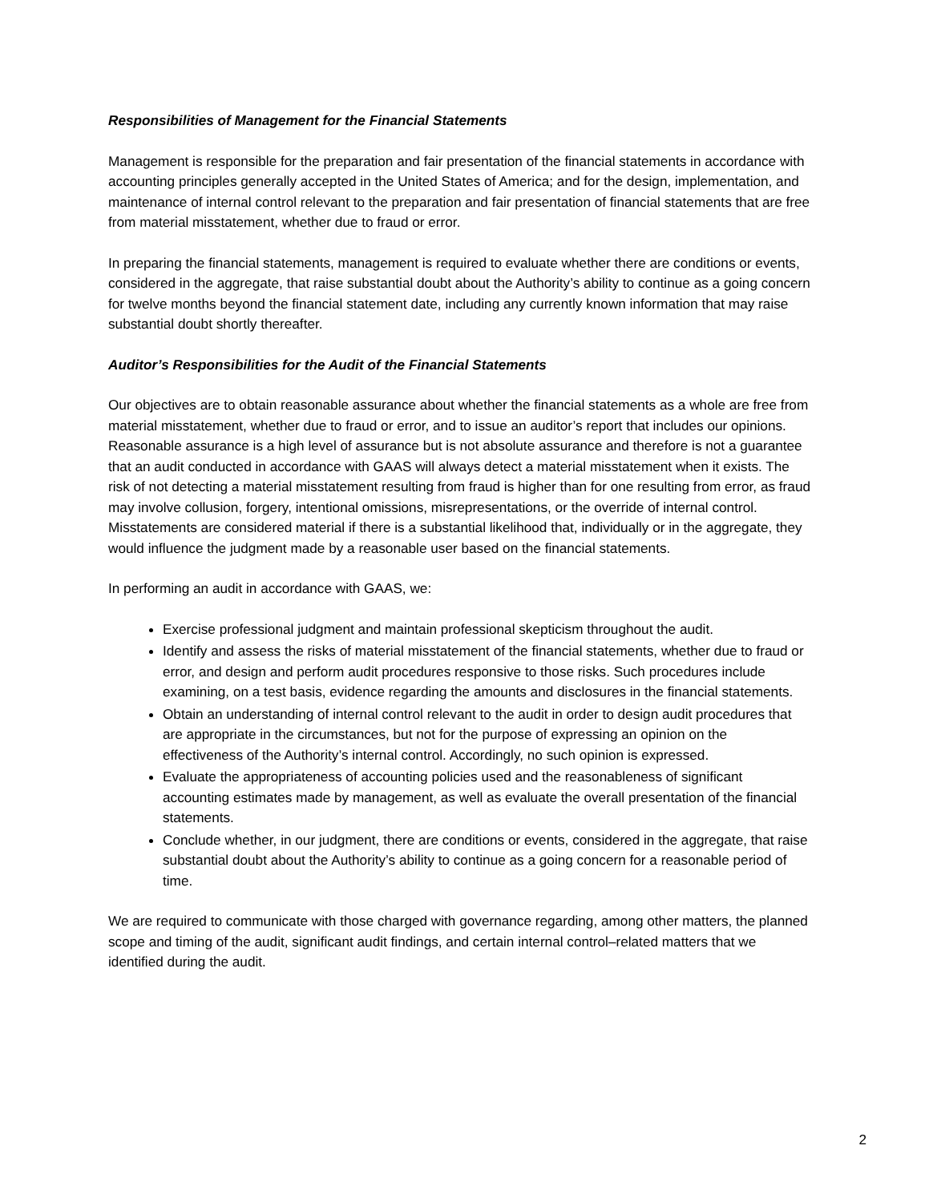Responsibilities of Management for the Financial Statements
Management is responsible for the preparation and fair presentation of the financial statements in accordance with accounting principles generally accepted in the United States of America; and for the design, implementation, and maintenance of internal control relevant to the preparation and fair presentation of financial statements that are free from material misstatement, whether due to fraud or error.
In preparing the financial statements, management is required to evaluate whether there are conditions or events, considered in the aggregate, that raise substantial doubt about the Authority’s ability to continue as a going concern for twelve months beyond the financial statement date, including any currently known information that may raise substantial doubt shortly thereafter.
Auditor’s Responsibilities for the Audit of the Financial Statements
Our objectives are to obtain reasonable assurance about whether the financial statements as a whole are free from material misstatement, whether due to fraud or error, and to issue an auditor’s report that includes our opinions. Reasonable assurance is a high level of assurance but is not absolute assurance and therefore is not a guarantee that an audit conducted in accordance with GAAS will always detect a material misstatement when it exists. The risk of not detecting a material misstatement resulting from fraud is higher than for one resulting from error, as fraud may involve collusion, forgery, intentional omissions, misrepresentations, or the override of internal control. Misstatements are considered material if there is a substantial likelihood that, individually or in the aggregate, they would influence the judgment made by a reasonable user based on the financial statements.
In performing an audit in accordance with GAAS, we:
Exercise professional judgment and maintain professional skepticism throughout the audit.
Identify and assess the risks of material misstatement of the financial statements, whether due to fraud or error, and design and perform audit procedures responsive to those risks. Such procedures include examining, on a test basis, evidence regarding the amounts and disclosures in the financial statements.
Obtain an understanding of internal control relevant to the audit in order to design audit procedures that are appropriate in the circumstances, but not for the purpose of expressing an opinion on the effectiveness of the Authority’s internal control. Accordingly, no such opinion is expressed.
Evaluate the appropriateness of accounting policies used and the reasonableness of significant accounting estimates made by management, as well as evaluate the overall presentation of the financial statements.
Conclude whether, in our judgment, there are conditions or events, considered in the aggregate, that raise substantial doubt about the Authority’s ability to continue as a going concern for a reasonable period of time.
We are required to communicate with those charged with governance regarding, among other matters, the planned scope and timing of the audit, significant audit findings, and certain internal control–related matters that we identified during the audit.
2